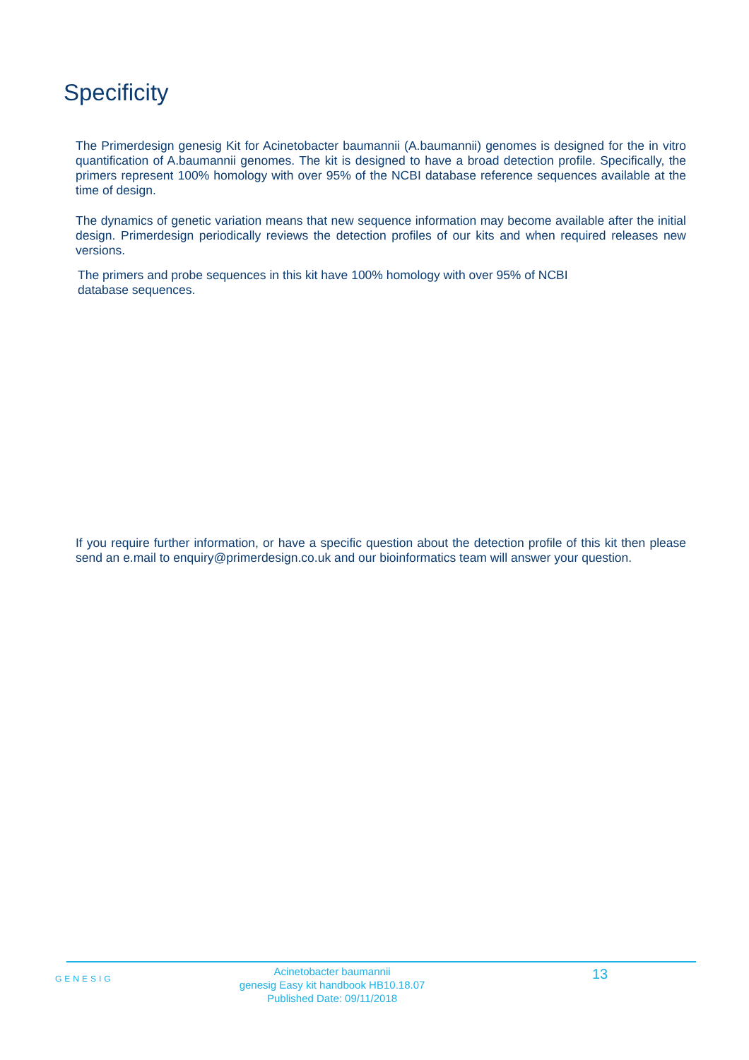Specificity
The Primerdesign genesig Kit for Acinetobacter baumannii (A.baumannii) genomes is designed for the in vitro quantification of A.baumannii genomes. The kit is designed to have a broad detection profile. Specifically, the primers represent 100% homology with over 95% of the NCBI database reference sequences available at the time of design.
The dynamics of genetic variation means that new sequence information may become available after the initial design. Primerdesign periodically reviews the detection profiles of our kits and when required releases new versions.
The primers and probe sequences in this kit have 100% homology with over 95% of NCBI
database sequences.
If you require further information, or have a specific question about the detection profile of this kit then please send an e.mail to enquiry@primerdesign.co.uk and our bioinformatics team will answer your question.
GENESIG
Acinetobacter baumannii
genesig Easy kit handbook HB10.18.07
Published Date: 09/11/2018
13